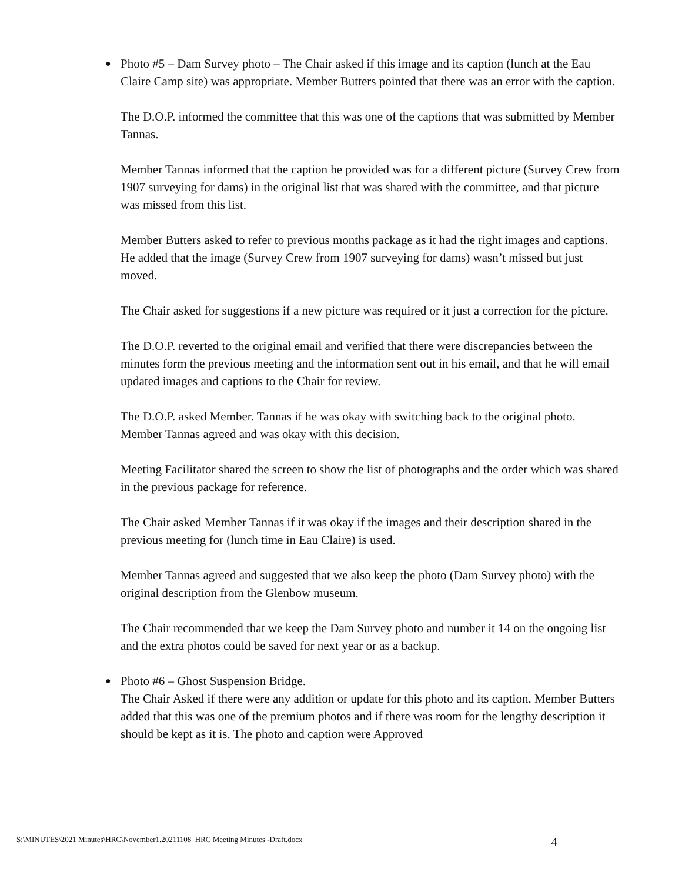● Photo #5 – Dam Survey photo – The Chair asked if this image and its caption (lunch at the Eau Claire Camp site) was appropriate. Member Butters pointed that there was an error with the caption.
The D.O.P. informed the committee that this was one of the captions that was submitted by Member Tannas.
Member Tannas informed that the caption he provided was for a different picture (Survey Crew from 1907 surveying for dams) in the original list that was shared with the committee, and that picture was missed from this list.
Member Butters asked to refer to previous months package as it had the right images and captions. He added that the image (Survey Crew from 1907 surveying for dams) wasn’t missed but just moved.
The Chair asked for suggestions if a new picture was required or it just a correction for the picture.
The D.O.P. reverted to the original email and verified that there were discrepancies between the minutes form the previous meeting and the information sent out in his email, and that he will email updated images and captions to the Chair for review.
The D.O.P. asked Member. Tannas if he was okay with switching back to the original photo. Member Tannas agreed and was okay with this decision.
Meeting Facilitator shared the screen to show the list of photographs and the order which was shared in the previous package for reference.
The Chair asked Member Tannas if it was okay if the images and their description shared in the previous meeting for (lunch time in Eau Claire) is used.
Member Tannas agreed and suggested that we also keep the photo (Dam Survey photo) with the original description from the Glenbow museum.
The Chair recommended that we keep the Dam Survey photo and number it 14 on the ongoing list and the extra photos could be saved for next year or as a backup.
● Photo #6 – Ghost Suspension Bridge.
The Chair Asked if there were any addition or update for this photo and its caption. Member Butters added that this was one of the premium photos and if there was room for the lengthy description it should be kept as it is. The photo and caption were Approved
S:\MINUTES\2021 Minutes\HRC\November1.20211108_HRC Meeting Minutes -Draft.docx 4